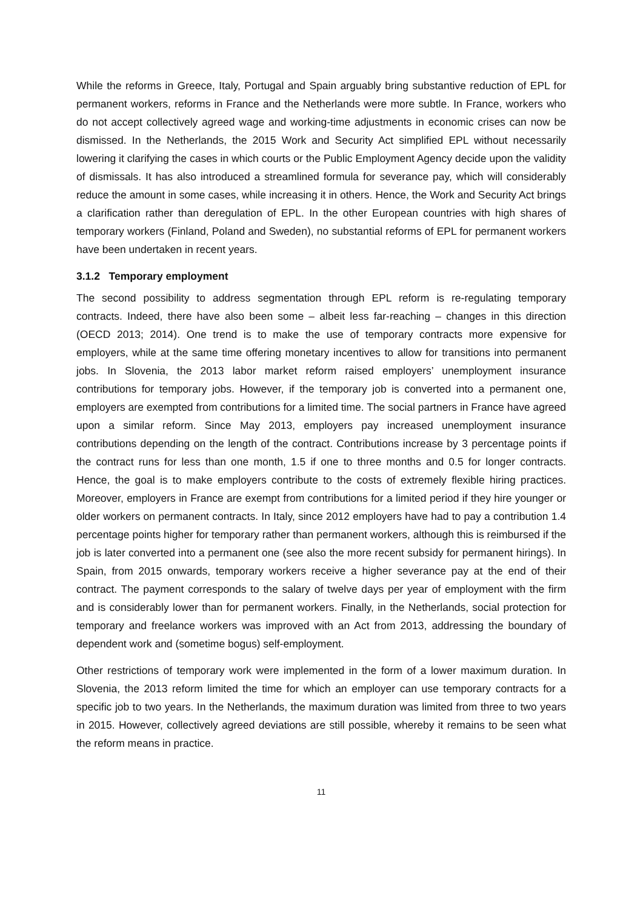While the reforms in Greece, Italy, Portugal and Spain arguably bring substantive reduction of EPL for permanent workers, reforms in France and the Netherlands were more subtle. In France, workers who do not accept collectively agreed wage and working-time adjustments in economic crises can now be dismissed. In the Netherlands, the 2015 Work and Security Act simplified EPL without necessarily lowering it clarifying the cases in which courts or the Public Employment Agency decide upon the validity of dismissals. It has also introduced a streamlined formula for severance pay, which will considerably reduce the amount in some cases, while increasing it in others. Hence, the Work and Security Act brings a clarification rather than deregulation of EPL. In the other European countries with high shares of temporary workers (Finland, Poland and Sweden), no substantial reforms of EPL for permanent workers have been undertaken in recent years.
3.1.2 Temporary employment
The second possibility to address segmentation through EPL reform is re-regulating temporary contracts. Indeed, there have also been some – albeit less far-reaching – changes in this direction (OECD 2013; 2014). One trend is to make the use of temporary contracts more expensive for employers, while at the same time offering monetary incentives to allow for transitions into permanent jobs. In Slovenia, the 2013 labor market reform raised employers’ unemployment insurance contributions for temporary jobs. However, if the temporary job is converted into a permanent one, employers are exempted from contributions for a limited time. The social partners in France have agreed upon a similar reform. Since May 2013, employers pay increased unemployment insurance contributions depending on the length of the contract. Contributions increase by 3 percentage points if the contract runs for less than one month, 1.5 if one to three months and 0.5 for longer contracts. Hence, the goal is to make employers contribute to the costs of extremely flexible hiring practices. Moreover, employers in France are exempt from contributions for a limited period if they hire younger or older workers on permanent contracts. In Italy, since 2012 employers have had to pay a contribution 1.4 percentage points higher for temporary rather than permanent workers, although this is reimbursed if the job is later converted into a permanent one (see also the more recent subsidy for permanent hirings). In Spain, from 2015 onwards, temporary workers receive a higher severance pay at the end of their contract. The payment corresponds to the salary of twelve days per year of employment with the firm and is considerably lower than for permanent workers. Finally, in the Netherlands, social protection for temporary and freelance workers was improved with an Act from 2013, addressing the boundary of dependent work and (sometime bogus) self-employment.
Other restrictions of temporary work were implemented in the form of a lower maximum duration. In Slovenia, the 2013 reform limited the time for which an employer can use temporary contracts for a specific job to two years. In the Netherlands, the maximum duration was limited from three to two years in 2015. However, collectively agreed deviations are still possible, whereby it remains to be seen what the reform means in practice.
11